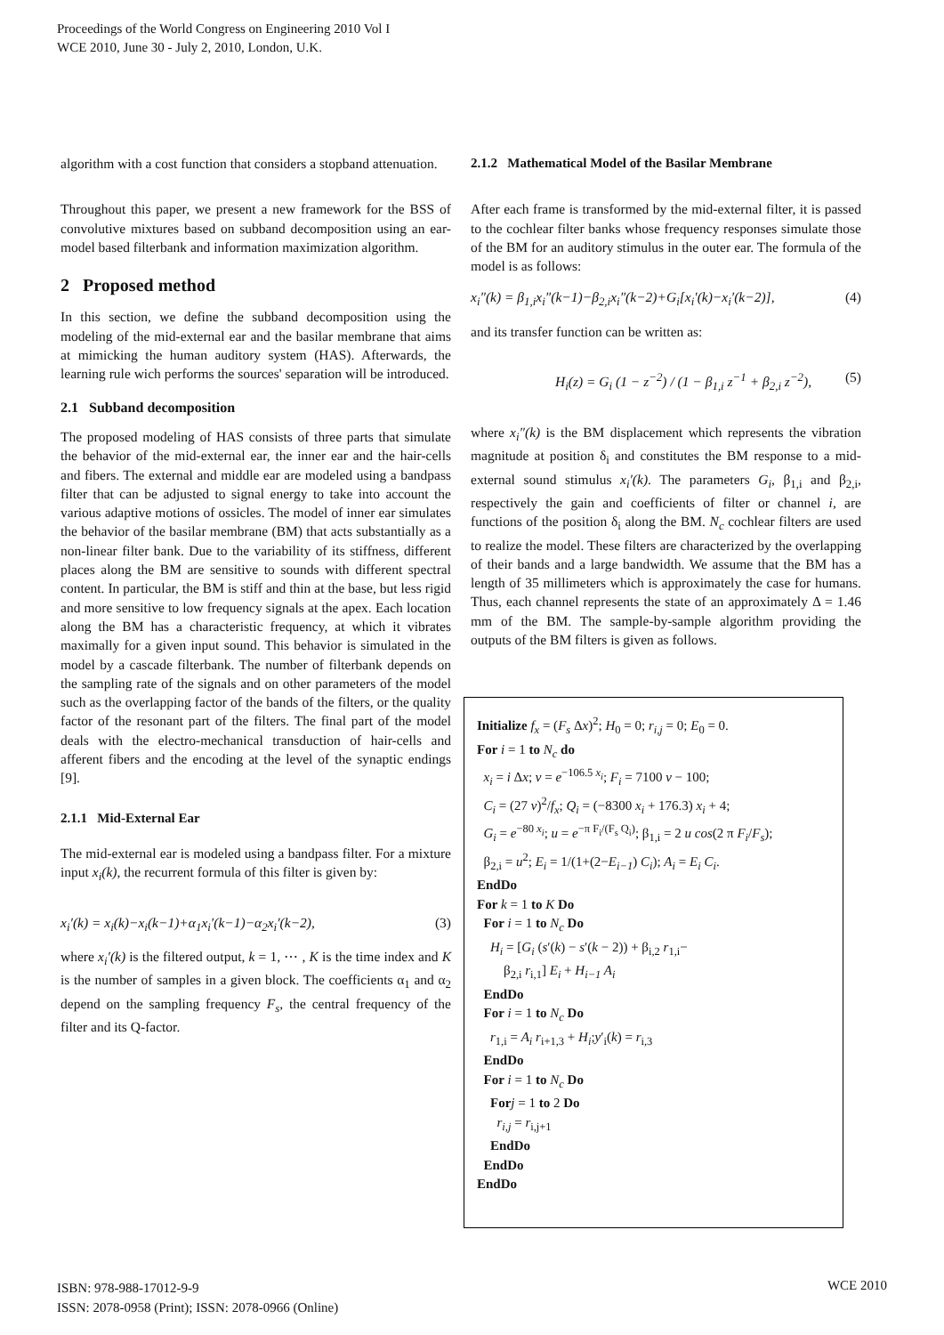Proceedings of the World Congress on Engineering 2010 Vol I
WCE 2010, June 30 - July 2, 2010, London, U.K.
algorithm with a cost function that considers a stopband attenuation.
Throughout this paper, we present a new framework for the BSS of convolutive mixtures based on subband decomposition using an ear-model based filterbank and information maximization algorithm.
2 Proposed method
In this section, we define the subband decomposition using the modeling of the mid-external ear and the basilar membrane that aims at mimicking the human auditory system (HAS). Afterwards, the learning rule wich performs the sources' separation will be introduced.
2.1 Subband decomposition
The proposed modeling of HAS consists of three parts that simulate the behavior of the mid-external ear, the inner ear and the hair-cells and fibers. The external and middle ear are modeled using a bandpass filter that can be adjusted to signal energy to take into account the various adaptive motions of ossicles. The model of inner ear simulates the behavior of the basilar membrane (BM) that acts substantially as a non-linear filter bank. Due to the variability of its stiffness, different places along the BM are sensitive to sounds with different spectral content. In particular, the BM is stiff and thin at the base, but less rigid and more sensitive to low frequency signals at the apex. Each location along the BM has a characteristic frequency, at which it vibrates maximally for a given input sound. This behavior is simulated in the model by a cascade filterbank. The number of filterbank depends on the sampling rate of the signals and on other parameters of the model such as the overlapping factor of the bands of the filters, or the quality factor of the resonant part of the filters. The final part of the model deals with the electro-mechanical transduction of hair-cells and afferent fibers and the encoding at the level of the synaptic endings [9].
2.1.1 Mid-External Ear
The mid-external ear is modeled using a bandpass filter. For a mixture input x<sub>i</sub>(k), the recurrent formula of this filter is given by:
x<sub>i</sub>′(k) = x<sub>i</sub>(k)−x<sub>i</sub>(k−1)+α<sub>1</sub>x<sub>i</sub>′(k−1)−α<sub>2</sub>x<sub>i</sub>′(k−2), (3)
where x<sub>i</sub>′(k) is the filtered output, k = 1, ⋯ , K is the time index and K is the number of samples in a given block. The coefficients α<sub>1</sub> and α<sub>2</sub> depend on the sampling frequency F<sub>s</sub>, the central frequency of the filter and its Q-factor.
2.1.2 Mathematical Model of the Basilar Membrane
After each frame is transformed by the mid-external filter, it is passed to the cochlear filter banks whose frequency responses simulate those of the BM for an auditory stimulus in the outer ear. The formula of the model is as follows:
x<sub>i</sub>″(k) = β<sub>1,i</sub>x<sub>i</sub>″(k−1)−β<sub>2,i</sub>x<sub>i</sub>″(k−2)+G<sub>i</sub>[x<sub>i</sub>′(k)−x<sub>i</sub>′(k−2)], (4)
and its transfer function can be written as:
H<sub>i</sub>(z) = G<sub>i</sub> (1 − z<sup>−2</sup>) / (1 − β<sub>1,i</sub> z<sup>−1</sup> + β<sub>2,i</sub> z<sup>−2</sup>), (5)
where x<sub>i</sub>″(k) is the BM displacement which represents the vibration magnitude at position δ<sub>i</sub> and constitutes the BM response to a mid-external sound stimulus x<sub>i</sub>′(k). The parameters G<sub>i</sub>, β<sub>1,i</sub> and β<sub>2,i</sub>, respectively the gain and coefficients of filter or channel i, are functions of the position δ<sub>i</sub> along the BM. N<sub>c</sub> cochlear filters are used to realize the model. These filters are characterized by the overlapping of their bands and a large bandwidth. We assume that the BM has a length of 35 millimeters which is approximately the case for humans. Thus, each channel represents the state of an approximately Δ = 1.46 mm of the BM. The sample-by-sample algorithm providing the outputs of the BM filters is given as follows.
Initialize f<sub>x</sub> = (F<sub>s</sub> Δx)<sup>2</sup>; H<sub>0</sub> = 0; r<sub>i,j</sub> = 0; E<sub>0</sub> = 0.
For i = 1 to N<sub>c</sub> do
x<sub>i</sub> = i Δx; v = e<sup>−106.5 x<sub>i</sub></sup>; F<sub>i</sub> = 7100 v − 100;
C<sub>i</sub> = (27 v)<sup>2</sup>/f<sub>x</sub>; Q<sub>i</sub> = (−8300 x<sub>i</sub> + 176.3) x<sub>i</sub> + 4;
G<sub>i</sub> = e<sup>−80 x<sub>i</sub></sup>; u = e<sup>−π F<sub>i</sub>/(F<sub>s</sub> Q<sub>i</sub>)</sup>; β<sub>1,i</sub> = 2 u cos(2 π F<sub>i</sub>/F<sub>s</sub>);
β<sub>2,i</sub> = u<sup>2</sup>; E<sub>i</sub> = 1/(1+(2−E<sub>i−1</sub>) C<sub>i</sub>); A<sub>i</sub> = E<sub>i</sub> C<sub>i</sub>.
EndDo
For k = 1 to K Do
For i = 1 to N<sub>c</sub> Do
H<sub>i</sub> = [G<sub>i</sub> (s′(k) − s′(k − 2)) + β<sub>i,2</sub> r<sub>1,i</sub>−
β<sub>2,i</sub> r<sub>i,1</sub>] E<sub>i</sub> + H<sub>i−1</sub> A<sub>i</sub>
EndDo
For i = 1 to N<sub>c</sub> Do
r<sub>1,i</sub> = A<sub>i</sub> r<sub>i+1,3</sub> + H<sub>i</sub>;y′<sub>i</sub>(k) = r<sub>i,3</sub>
EndDo
For i = 1 to N<sub>c</sub> Do
For j = 1 to 2 Do
r<sub>i,j</sub> = r<sub>i,j+1</sub>
EndDo
EndDo
EndDo
ISBN: 978-988-17012-9-9
ISSN: 2078-0958 (Print); ISSN: 2078-0966 (Online)
WCE 2010